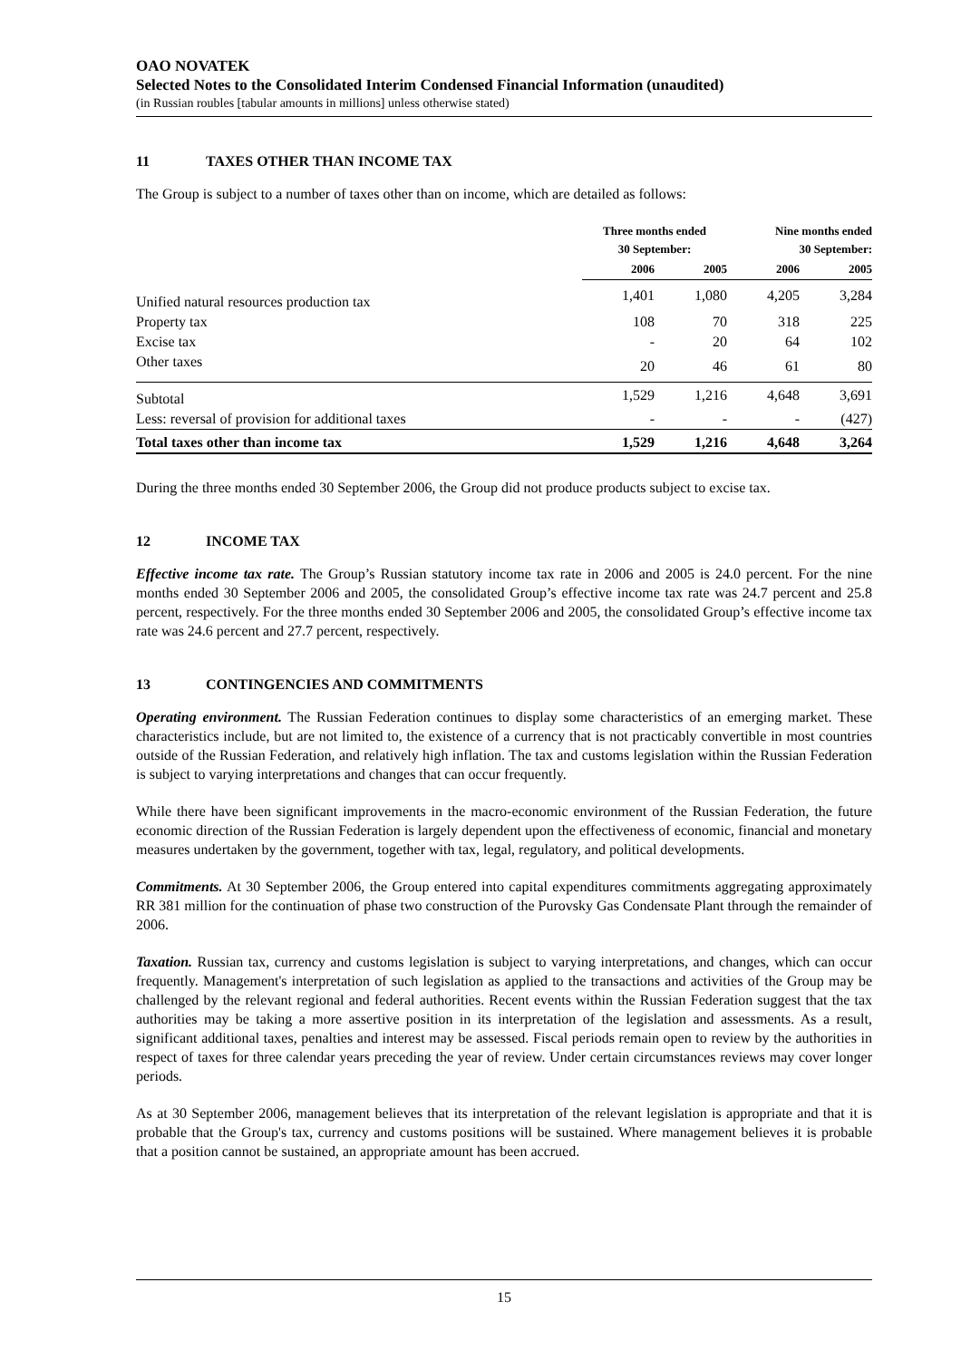OAO NOVATEK
Selected Notes to the Consolidated Interim Condensed Financial Information (unaudited)
(in Russian roubles [tabular amounts in millions] unless otherwise stated)
11 TAXES OTHER THAN INCOME TAX
The Group is subject to a number of taxes other than on income, which are detailed as follows:
| | Three months ended 30 September: | | Nine months ended 30 September: | |
| --- | --- | --- | --- | --- |
| | 2006 | 2005 | 2006 | 2005 |
| Unified natural resources production tax | 1,401 | 1,080 | 4,205 | 3,284 |
| Property tax | 108 | 70 | 318 | 225 |
| Excise tax | - | 20 | 64 | 102 |
| Other taxes | 20 | 46 | 61 | 80 |
| Subtotal | 1,529 | 1,216 | 4,648 | 3,691 |
| Less: reversal of provision for additional taxes | - | - | - | (427) |
| Total taxes other than income tax | 1,529 | 1,216 | 4,648 | 3,264 |
During the three months ended 30 September 2006, the Group did not produce products subject to excise tax.
12 INCOME TAX
Effective income tax rate. The Group’s Russian statutory income tax rate in 2006 and 2005 is 24.0 percent. For the nine months ended 30 September 2006 and 2005, the consolidated Group’s effective income tax rate was 24.7 percent and 25.8 percent, respectively. For the three months ended 30 September 2006 and 2005, the consolidated Group’s effective income tax rate was 24.6 percent and 27.7 percent, respectively.
13 CONTINGENCIES AND COMMITMENTS
Operating environment. The Russian Federation continues to display some characteristics of an emerging market. These characteristics include, but are not limited to, the existence of a currency that is not practicably convertible in most countries outside of the Russian Federation, and relatively high inflation. The tax and customs legislation within the Russian Federation is subject to varying interpretations and changes that can occur frequently.
While there have been significant improvements in the macro-economic environment of the Russian Federation, the future economic direction of the Russian Federation is largely dependent upon the effectiveness of economic, financial and monetary measures undertaken by the government, together with tax, legal, regulatory, and political developments.
Commitments. At 30 September 2006, the Group entered into capital expenditures commitments aggregating approximately RR 381 million for the continuation of phase two construction of the Purovsky Gas Condensate Plant through the remainder of 2006.
Taxation. Russian tax, currency and customs legislation is subject to varying interpretations, and changes, which can occur frequently. Management's interpretation of such legislation as applied to the transactions and activities of the Group may be challenged by the relevant regional and federal authorities. Recent events within the Russian Federation suggest that the tax authorities may be taking a more assertive position in its interpretation of the legislation and assessments. As a result, significant additional taxes, penalties and interest may be assessed. Fiscal periods remain open to review by the authorities in respect of taxes for three calendar years preceding the year of review. Under certain circumstances reviews may cover longer periods.
As at 30 September 2006, management believes that its interpretation of the relevant legislation is appropriate and that it is probable that the Group's tax, currency and customs positions will be sustained. Where management believes it is probable that a position cannot be sustained, an appropriate amount has been accrued.
15